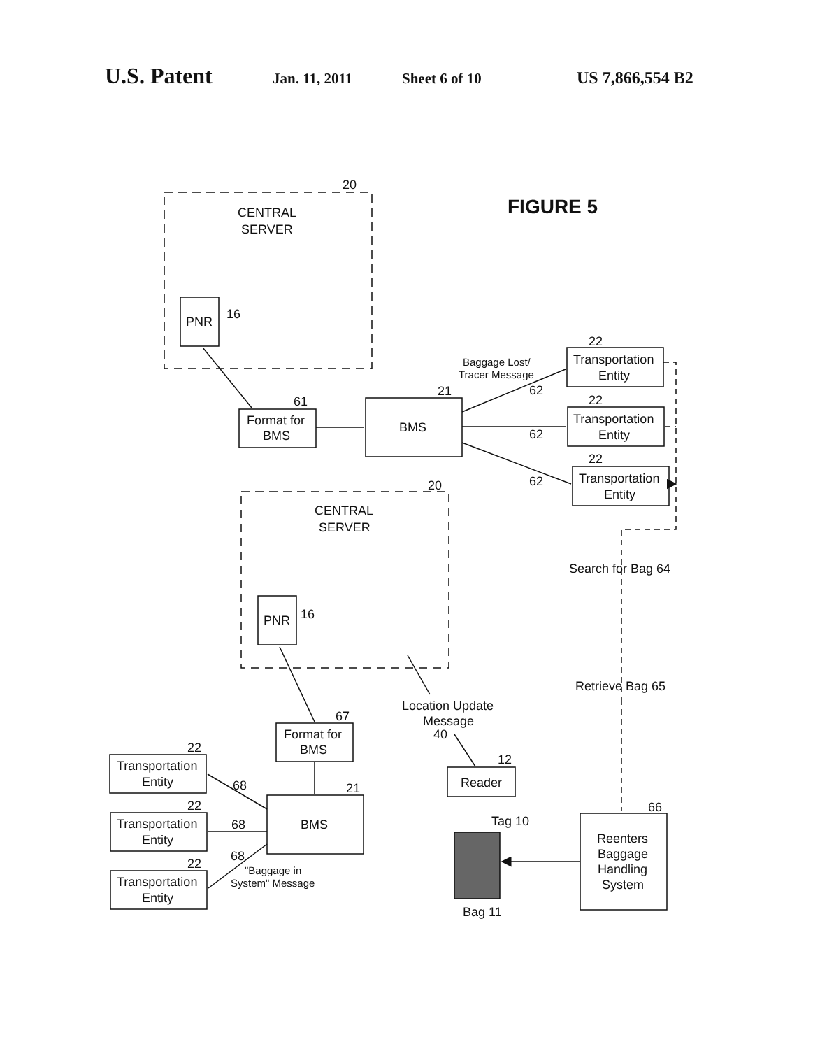U.S. Patent Jan. 11, 2011 Sheet 6 of 10 US 7,866,554 B2
CENTRAL
SERVER
CENTRAL
SERVER
PNR
PNR
16
16
20
20
FIGURE 5
Format for
BMS
61
BMS
21
Baggage Lost/
Tracer Message
62
62
62
22
22
22
Transportation
Entity
Transportation
Entity
Transportation
Entity
Search for Bag 64
Retrieve Bag 65
Location Update
Message
40
Format for
BMS
67
BMS
21
Reader
12
Transportation
Entity
22
Transportation
Entity
22
Transportation
Entity
22
68
68
68
"Baggage in
System" Message
Tag 10
Bag 11
66
Reenters
Baggage
Handling
System